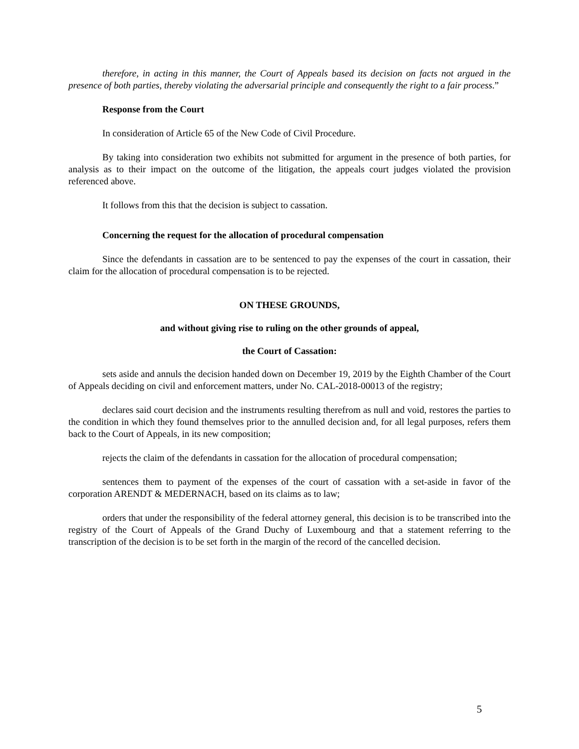therefore, in acting in this manner, the Court of Appeals based its decision on facts not argued in the presence of both parties, thereby violating the adversarial principle and consequently the right to a fair process.”
Response from the Court
In consideration of Article 65 of the New Code of Civil Procedure.
By taking into consideration two exhibits not submitted for argument in the presence of both parties, for analysis as to their impact on the outcome of the litigation, the appeals court judges violated the provision referenced above.
It follows from this that the decision is subject to cassation.
Concerning the request for the allocation of procedural compensation
Since the defendants in cassation are to be sentenced to pay the expenses of the court in cassation, their claim for the allocation of procedural compensation is to be rejected.
ON THESE GROUNDS,
and without giving rise to ruling on the other grounds of appeal,
the Court of Cassation:
sets aside and annuls the decision handed down on December 19, 2019 by the Eighth Chamber of the Court of Appeals deciding on civil and enforcement matters, under No. CAL-2018-00013 of the registry;
declares said court decision and the instruments resulting therefrom as null and void, restores the parties to the condition in which they found themselves prior to the annulled decision and, for all legal purposes, refers them back to the Court of Appeals, in its new composition;
rejects the claim of the defendants in cassation for the allocation of procedural compensation;
sentences them to payment of the expenses of the court of cassation with a set-aside in favor of the corporation ARENDT & MEDERNACH, based on its claims as to law;
orders that under the responsibility of the federal attorney general, this decision is to be transcribed into the registry of the Court of Appeals of the Grand Duchy of Luxembourg and that a statement referring to the transcription of the decision is to be set forth in the margin of the record of the cancelled decision.
5